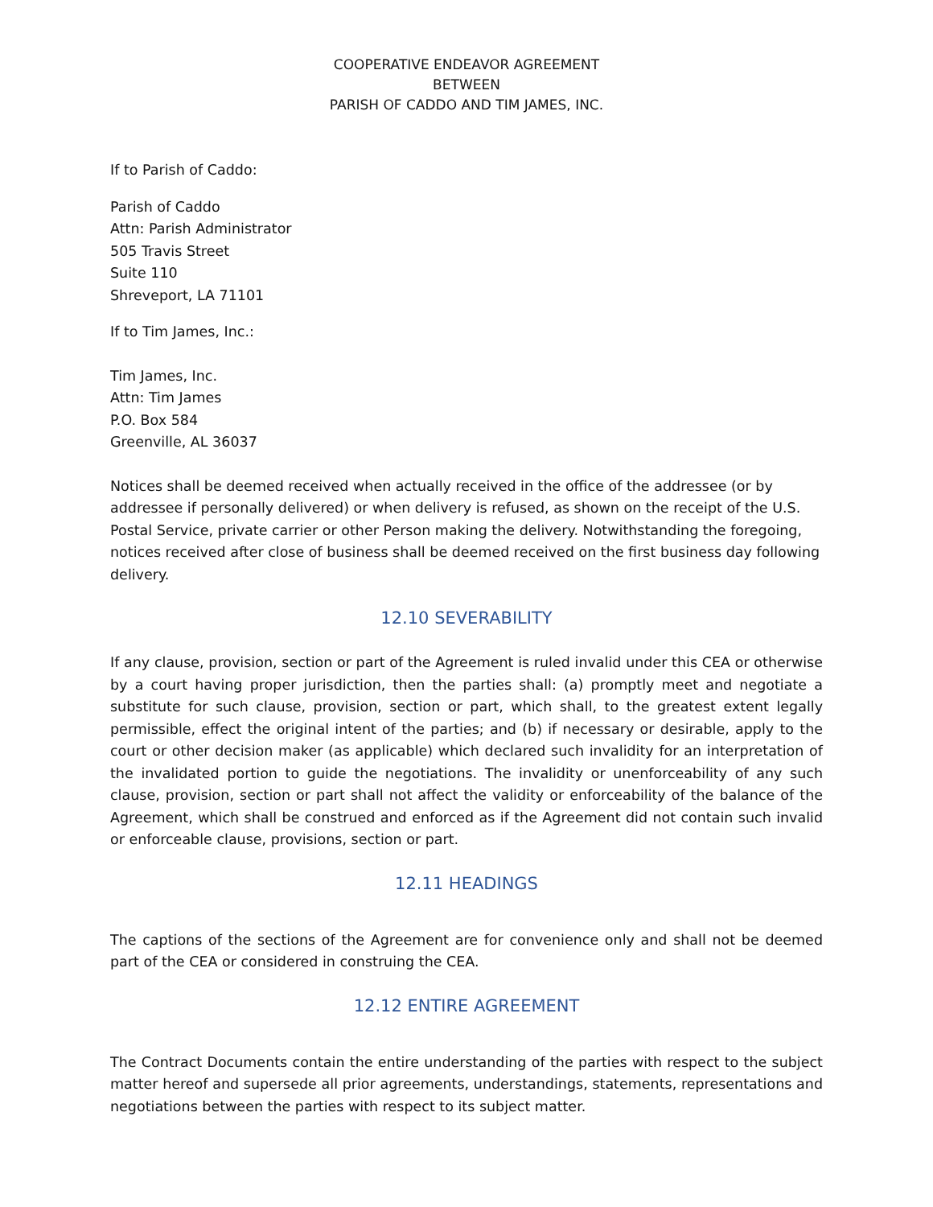COOPERATIVE ENDEAVOR AGREEMENT
BETWEEN
PARISH OF CADDO AND TIM JAMES, INC.
If to Parish of Caddo:
Parish of Caddo
Attn: Parish Administrator
505 Travis Street
Suite 110
Shreveport, LA 71101
If to Tim James, Inc.:
Tim James, Inc.
Attn: Tim James
P.O. Box 584
Greenville, AL 36037
Notices shall be deemed received when actually received in the office of the addressee (or by addressee if personally delivered) or when delivery is refused, as shown on the receipt of the U.S. Postal Service, private carrier or other Person making the delivery. Notwithstanding the foregoing, notices received after close of business shall be deemed received on the first business day following delivery.
12.10 SEVERABILITY
If any clause, provision, section or part of the Agreement is ruled invalid under this CEA or otherwise by a court having proper jurisdiction, then the parties shall: (a) promptly meet and negotiate a substitute for such clause, provision, section or part, which shall, to the greatest extent legally permissible, effect the original intent of the parties; and (b) if necessary or desirable, apply to the court or other decision maker (as applicable) which declared such invalidity for an interpretation of the invalidated portion to guide the negotiations. The invalidity or unenforceability of any such clause, provision, section or part shall not affect the validity or enforceability of the balance of the Agreement, which shall be construed and enforced as if the Agreement did not contain such invalid or enforceable clause, provisions, section or part.
12.11 HEADINGS
The captions of the sections of the Agreement are for convenience only and shall not be deemed part of the CEA or considered in construing the CEA.
12.12 ENTIRE AGREEMENT
The Contract Documents contain the entire understanding of the parties with respect to the subject matter hereof and supersede all prior agreements, understandings, statements, representations and negotiations between the parties with respect to its subject matter.